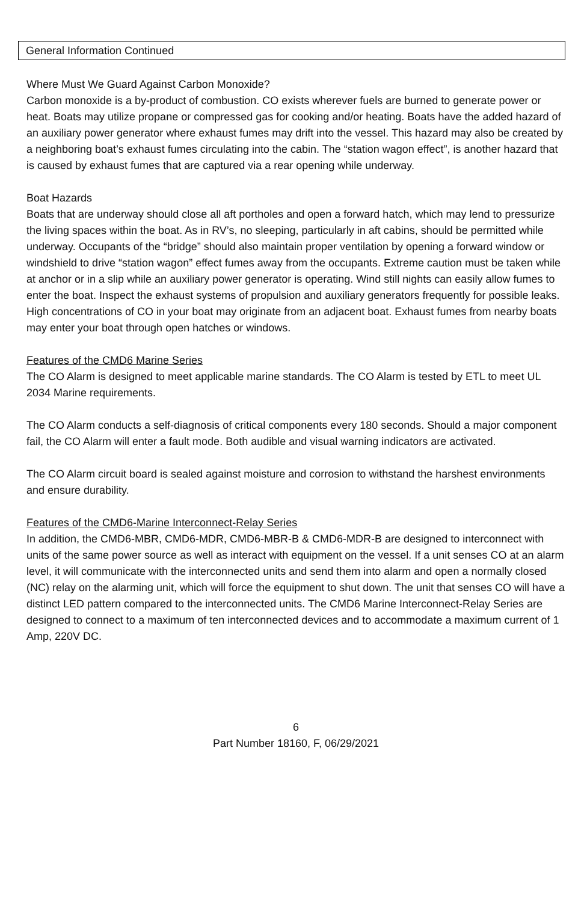General Information Continued
Where Must We Guard Against Carbon Monoxide?
Carbon monoxide is a by-product of combustion. CO exists wherever fuels are burned to generate power or heat. Boats may utilize propane or compressed gas for cooking and/or heating. Boats have the added hazard of an auxiliary power generator where exhaust fumes may drift into the vessel. This hazard may also be created by a neighboring boat’s exhaust fumes circulating into the cabin. The “station wagon effect”, is another hazard that is caused by exhaust fumes that are captured via a rear opening while underway.
Boat Hazards
Boats that are underway should close all aft portholes and open a forward hatch, which may lend to pressurize the living spaces within the boat. As in RV’s, no sleeping, particularly in aft cabins, should be permitted while underway. Occupants of the “bridge” should also maintain proper ventilation by opening a forward window or windshield to drive “station wagon” effect fumes away from the occupants. Extreme caution must be taken while at anchor or in a slip while an auxiliary power generator is operating. Wind still nights can easily allow fumes to enter the boat. Inspect the exhaust systems of propulsion and auxiliary generators frequently for possible leaks. High concentrations of CO in your boat may originate from an adjacent boat. Exhaust fumes from nearby boats may enter your boat through open hatches or windows.
Features of the CMD6 Marine Series
The CO Alarm is designed to meet applicable marine standards. The CO Alarm is tested by ETL to meet UL 2034 Marine requirements.
The CO Alarm conducts a self-diagnosis of critical components every 180 seconds. Should a major component fail, the CO Alarm will enter a fault mode. Both audible and visual warning indicators are activated.
The CO Alarm circuit board is sealed against moisture and corrosion to withstand the harshest environments and ensure durability.
Features of the CMD6-Marine Interconnect-Relay Series
In addition, the CMD6-MBR, CMD6-MDR, CMD6-MBR-B & CMD6-MDR-B are designed to interconnect with units of the same power source as well as interact with equipment on the vessel. If a unit senses CO at an alarm level, it will communicate with the interconnected units and send them into alarm and open a normally closed (NC) relay on the alarming unit, which will force the equipment to shut down. The unit that senses CO will have a distinct LED pattern compared to the interconnected units. The CMD6 Marine Interconnect-Relay Series are designed to connect to a maximum of ten interconnected devices and to accommodate a maximum current of 1 Amp, 220V DC.
6
Part Number 18160, F, 06/29/2021